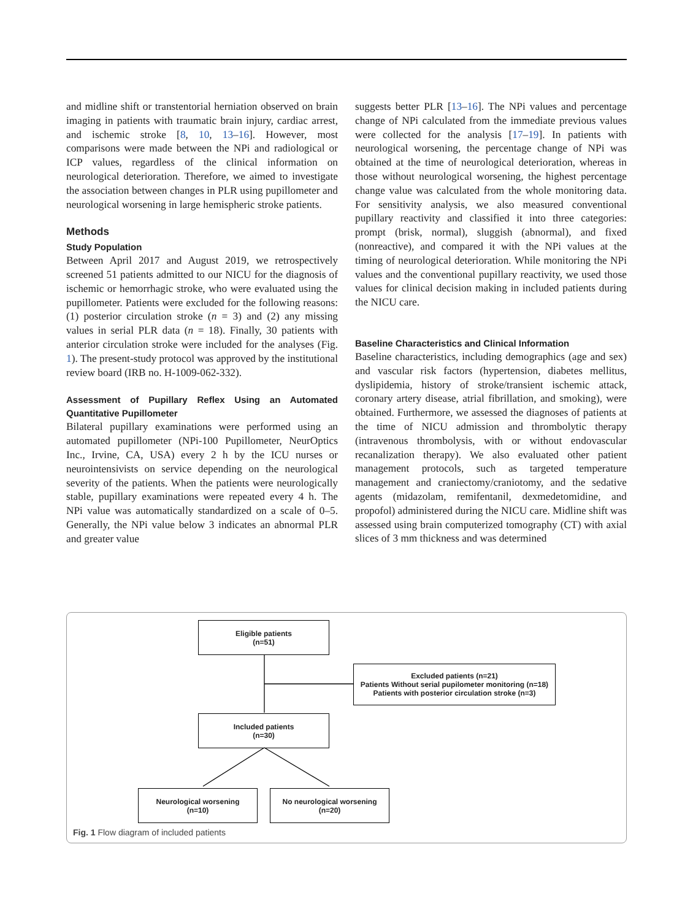and midline shift or transtentorial herniation observed on brain imaging in patients with traumatic brain injury, cardiac arrest, and ischemic stroke [8, 10, 13–16]. However, most comparisons were made between the NPi and radiological or ICP values, regardless of the clinical information on neurological deterioration. Therefore, we aimed to investigate the association between changes in PLR using pupillometer and neurological worsening in large hemispheric stroke patients.
Methods
Study Population
Between April 2017 and August 2019, we retrospectively screened 51 patients admitted to our NICU for the diagnosis of ischemic or hemorrhagic stroke, who were evaluated using the pupillometer. Patients were excluded for the following reasons: (1) posterior circulation stroke (n = 3) and (2) any missing values in serial PLR data (n = 18). Finally, 30 patients with anterior circulation stroke were included for the analyses (Fig. 1). The present-study protocol was approved by the institutional review board (IRB no. H-1009-062-332).
Assessment of Pupillary Reflex Using an Automated Quantitative Pupillometer
Bilateral pupillary examinations were performed using an automated pupillometer (NPi-100 Pupillometer, NeurOptics Inc., Irvine, CA, USA) every 2 h by the ICU nurses or neurointensivists on service depending on the neurological severity of the patients. When the patients were neurologically stable, pupillary examinations were repeated every 4 h. The NPi value was automatically standardized on a scale of 0–5. Generally, the NPi value below 3 indicates an abnormal PLR and greater value
suggests better PLR [13–16]. The NPi values and percentage change of NPi calculated from the immediate previous values were collected for the analysis [17–19]. In patients with neurological worsening, the percentage change of NPi was obtained at the time of neurological deterioration, whereas in those without neurological worsening, the highest percentage change value was calculated from the whole monitoring data. For sensitivity analysis, we also measured conventional pupillary reactivity and classified it into three categories: prompt (brisk, normal), sluggish (abnormal), and fixed (nonreactive), and compared it with the NPi values at the timing of neurological deterioration. While monitoring the NPi values and the conventional pupillary reactivity, we used those values for clinical decision making in included patients during the NICU care.
Baseline Characteristics and Clinical Information
Baseline characteristics, including demographics (age and sex) and vascular risk factors (hypertension, diabetes mellitus, dyslipidemia, history of stroke/transient ischemic attack, coronary artery disease, atrial fibrillation, and smoking), were obtained. Furthermore, we assessed the diagnoses of patients at the time of NICU admission and thrombolytic therapy (intravenous thrombolysis, with or without endovascular recanalization therapy). We also evaluated other patient management protocols, such as targeted temperature management and craniectomy/craniotomy, and the sedative agents (midazolam, remifentanil, dexmedetomidine, and propofol) administered during the NICU care. Midline shift was assessed using brain computerized tomography (CT) with axial slices of 3 mm thickness and was determined
Eligible patients
(n=51)
Excluded patients (n=21)
Patients Without serial pupilometer monitoring (n=18)
Patients with posterior circulation stroke (n=3)
Included patients
(n=30)
Neurological worsening
(n=10)
No neurological worsening
(n=20)
Fig. 1 Flow diagram of included patients